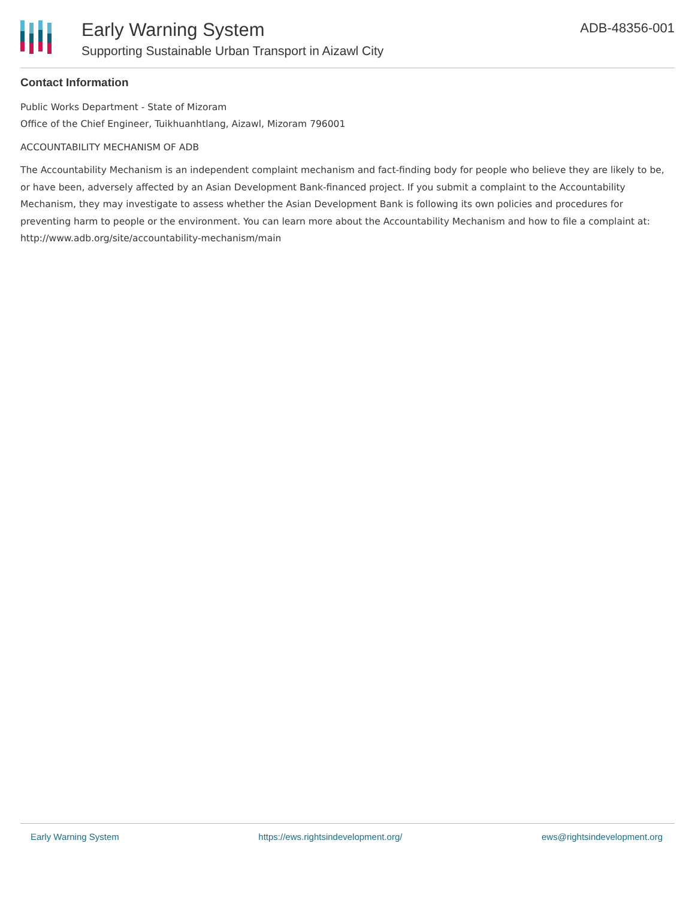Early Warning System
Supporting Sustainable Urban Transport in Aizawl City
ADB-48356-001
Contact Information
Public Works Department - State of Mizoram
Office of the Chief Engineer, Tuikhuanhtlang, Aizawl, Mizoram 796001
ACCOUNTABILITY MECHANISM OF ADB
The Accountability Mechanism is an independent complaint mechanism and fact-finding body for people who believe they are likely to be, or have been, adversely affected by an Asian Development Bank-financed project. If you submit a complaint to the Accountability Mechanism, they may investigate to assess whether the Asian Development Bank is following its own policies and procedures for preventing harm to people or the environment. You can learn more about the Accountability Mechanism and how to file a complaint at: http://www.adb.org/site/accountability-mechanism/main
Early Warning System https://ews.rightsindevelopment.org/ ews@rightsindevelopment.org